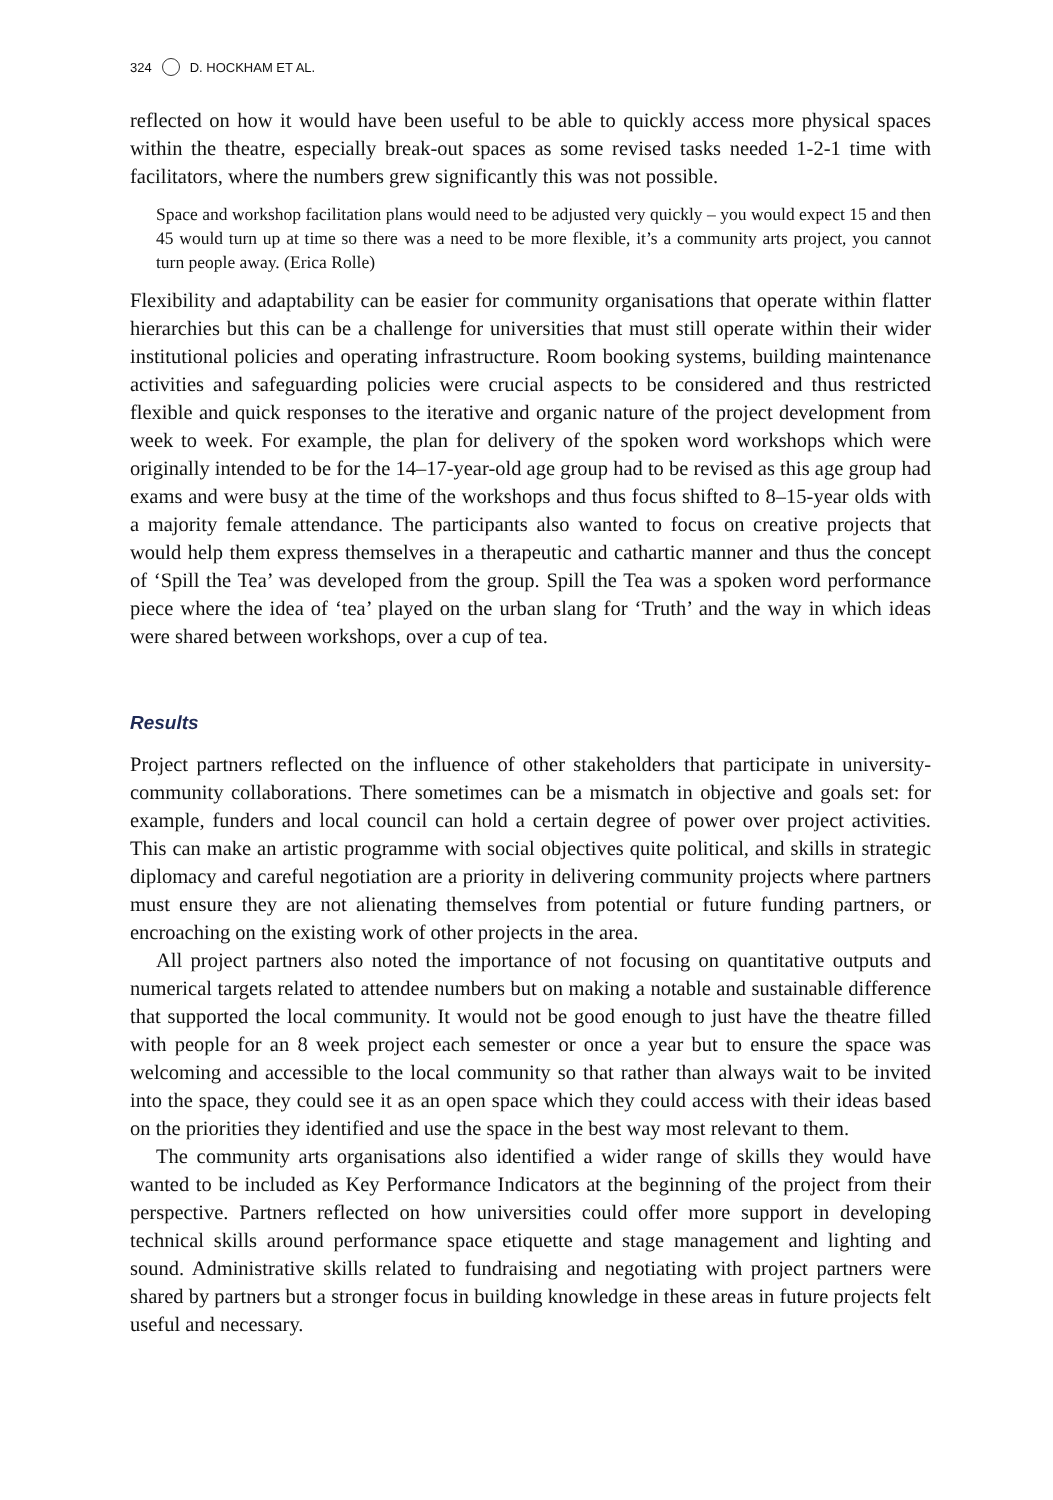324 D. HOCKHAM ET AL.
reflected on how it would have been useful to be able to quickly access more physical spaces within the theatre, especially break-out spaces as some revised tasks needed 1-2-1 time with facilitators, where the numbers grew significantly this was not possible.
Space and workshop facilitation plans would need to be adjusted very quickly – you would expect 15 and then 45 would turn up at time so there was a need to be more flexible, it’s a community arts project, you cannot turn people away. (Erica Rolle)
Flexibility and adaptability can be easier for community organisations that operate within flatter hierarchies but this can be a challenge for universities that must still operate within their wider institutional policies and operating infrastructure. Room booking systems, building maintenance activities and safeguarding policies were crucial aspects to be considered and thus restricted flexible and quick responses to the iterative and organic nature of the project development from week to week. For example, the plan for delivery of the spoken word workshops which were originally intended to be for the 14–17-year-old age group had to be revised as this age group had exams and were busy at the time of the workshops and thus focus shifted to 8–15-year olds with a majority female attendance. The participants also wanted to focus on creative projects that would help them express themselves in a therapeutic and cathartic manner and thus the concept of ‘Spill the Tea’ was developed from the group. Spill the Tea was a spoken word performance piece where the idea of ‘tea’ played on the urban slang for ‘Truth’ and the way in which ideas were shared between workshops, over a cup of tea.
Results
Project partners reflected on the influence of other stakeholders that participate in university-community collaborations. There sometimes can be a mismatch in objective and goals set: for example, funders and local council can hold a certain degree of power over project activities. This can make an artistic programme with social objectives quite political, and skills in strategic diplomacy and careful negotiation are a priority in delivering community projects where partners must ensure they are not alienating themselves from potential or future funding partners, or encroaching on the existing work of other projects in the area.
All project partners also noted the importance of not focusing on quantitative outputs and numerical targets related to attendee numbers but on making a notable and sustainable difference that supported the local community. It would not be good enough to just have the theatre filled with people for an 8 week project each semester or once a year but to ensure the space was welcoming and accessible to the local community so that rather than always wait to be invited into the space, they could see it as an open space which they could access with their ideas based on the priorities they identified and use the space in the best way most relevant to them.
The community arts organisations also identified a wider range of skills they would have wanted to be included as Key Performance Indicators at the beginning of the project from their perspective. Partners reflected on how universities could offer more support in developing technical skills around performance space etiquette and stage management and lighting and sound. Administrative skills related to fundraising and negotiating with project partners were shared by partners but a stronger focus in building knowledge in these areas in future projects felt useful and necessary.